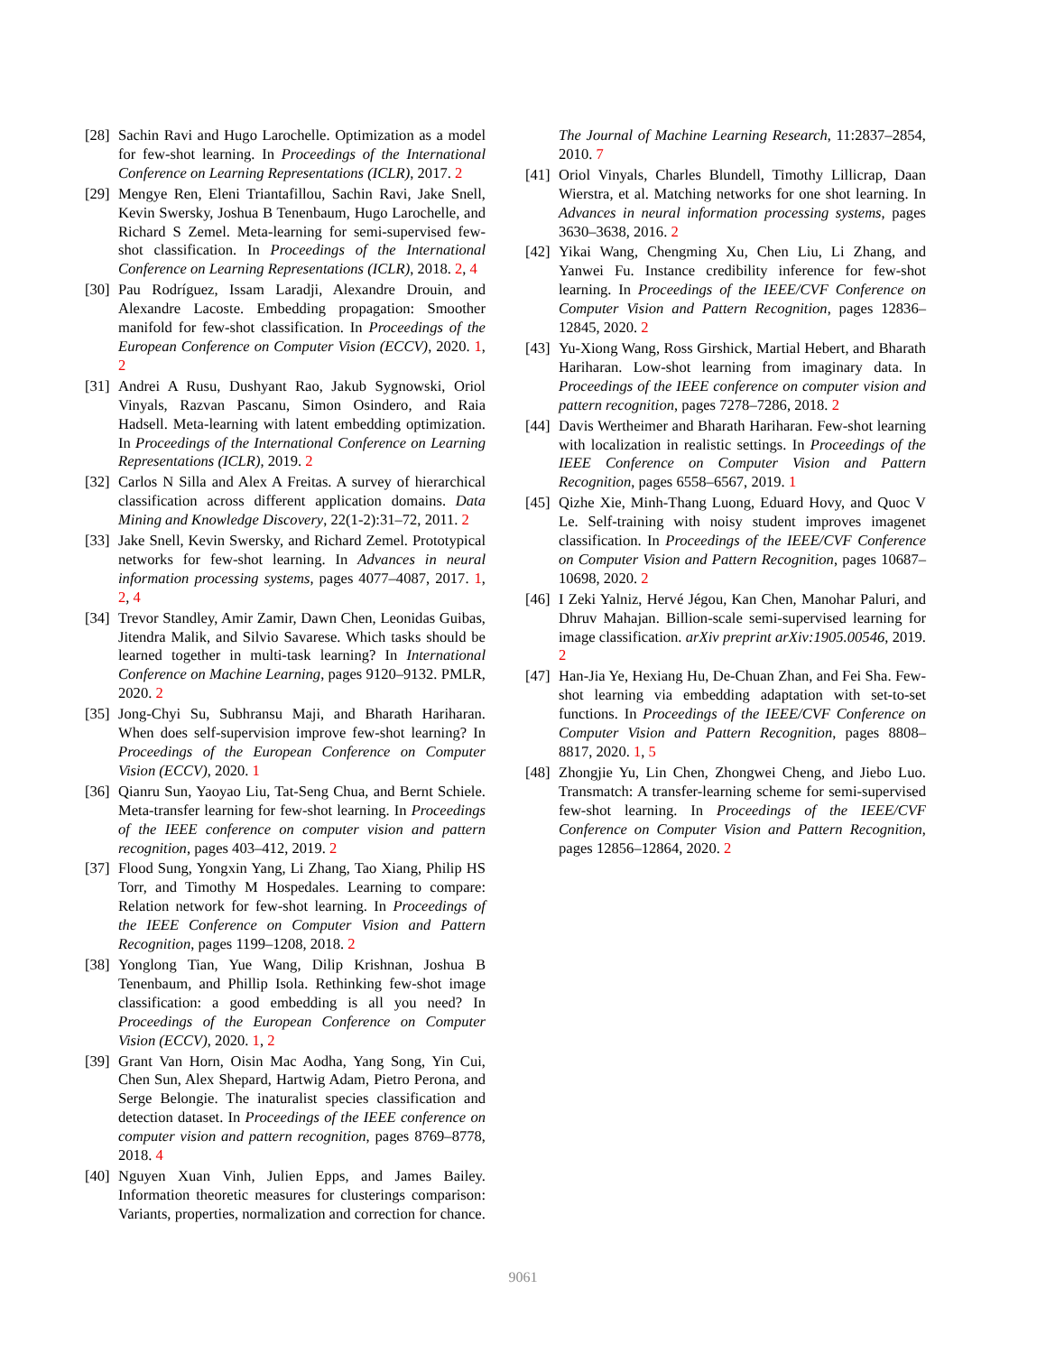[28] Sachin Ravi and Hugo Larochelle. Optimization as a model for few-shot learning. In Proceedings of the International Conference on Learning Representations (ICLR), 2017. 2
[29] Mengye Ren, Eleni Triantafillou, Sachin Ravi, Jake Snell, Kevin Swersky, Joshua B Tenenbaum, Hugo Larochelle, and Richard S Zemel. Meta-learning for semi-supervised few-shot classification. In Proceedings of the International Conference on Learning Representations (ICLR), 2018. 2, 4
[30] Pau Rodríguez, Issam Laradji, Alexandre Drouin, and Alexandre Lacoste. Embedding propagation: Smoother manifold for few-shot classification. In Proceedings of the European Conference on Computer Vision (ECCV), 2020. 1, 2
[31] Andrei A Rusu, Dushyant Rao, Jakub Sygnowski, Oriol Vinyals, Razvan Pascanu, Simon Osindero, and Raia Hadsell. Meta-learning with latent embedding optimization. In Proceedings of the International Conference on Learning Representations (ICLR), 2019. 2
[32] Carlos N Silla and Alex A Freitas. A survey of hierarchical classification across different application domains. Data Mining and Knowledge Discovery, 22(1-2):31–72, 2011. 2
[33] Jake Snell, Kevin Swersky, and Richard Zemel. Prototypical networks for few-shot learning. In Advances in neural information processing systems, pages 4077–4087, 2017. 1, 2, 4
[34] Trevor Standley, Amir Zamir, Dawn Chen, Leonidas Guibas, Jitendra Malik, and Silvio Savarese. Which tasks should be learned together in multi-task learning? In International Conference on Machine Learning, pages 9120–9132. PMLR, 2020. 2
[35] Jong-Chyi Su, Subhransu Maji, and Bharath Hariharan. When does self-supervision improve few-shot learning? In Proceedings of the European Conference on Computer Vision (ECCV), 2020. 1
[36] Qianru Sun, Yaoyao Liu, Tat-Seng Chua, and Bernt Schiele. Meta-transfer learning for few-shot learning. In Proceedings of the IEEE conference on computer vision and pattern recognition, pages 403–412, 2019. 2
[37] Flood Sung, Yongxin Yang, Li Zhang, Tao Xiang, Philip HS Torr, and Timothy M Hospedales. Learning to compare: Relation network for few-shot learning. In Proceedings of the IEEE Conference on Computer Vision and Pattern Recognition, pages 1199–1208, 2018. 2
[38] Yonglong Tian, Yue Wang, Dilip Krishnan, Joshua B Tenenbaum, and Phillip Isola. Rethinking few-shot image classification: a good embedding is all you need? In Proceedings of the European Conference on Computer Vision (ECCV), 2020. 1, 2
[39] Grant Van Horn, Oisin Mac Aodha, Yang Song, Yin Cui, Chen Sun, Alex Shepard, Hartwig Adam, Pietro Perona, and Serge Belongie. The inaturalist species classification and detection dataset. In Proceedings of the IEEE conference on computer vision and pattern recognition, pages 8769–8778, 2018. 4
[40] Nguyen Xuan Vinh, Julien Epps, and James Bailey. Information theoretic measures for clusterings comparison: Variants, properties, normalization and correction for chance.
The Journal of Machine Learning Research, 11:2837–2854, 2010. 7
[41] Oriol Vinyals, Charles Blundell, Timothy Lillicrap, Daan Wierstra, et al. Matching networks for one shot learning. In Advances in neural information processing systems, pages 3630–3638, 2016. 2
[42] Yikai Wang, Chengming Xu, Chen Liu, Li Zhang, and Yanwei Fu. Instance credibility inference for few-shot learning. In Proceedings of the IEEE/CVF Conference on Computer Vision and Pattern Recognition, pages 12836–12845, 2020. 2
[43] Yu-Xiong Wang, Ross Girshick, Martial Hebert, and Bharath Hariharan. Low-shot learning from imaginary data. In Proceedings of the IEEE conference on computer vision and pattern recognition, pages 7278–7286, 2018. 2
[44] Davis Wertheimer and Bharath Hariharan. Few-shot learning with localization in realistic settings. In Proceedings of the IEEE Conference on Computer Vision and Pattern Recognition, pages 6558–6567, 2019. 1
[45] Qizhe Xie, Minh-Thang Luong, Eduard Hovy, and Quoc V Le. Self-training with noisy student improves imagenet classification. In Proceedings of the IEEE/CVF Conference on Computer Vision and Pattern Recognition, pages 10687–10698, 2020. 2
[46] I Zeki Yalniz, Hervé Jégou, Kan Chen, Manohar Paluri, and Dhruv Mahajan. Billion-scale semi-supervised learning for image classification. arXiv preprint arXiv:1905.00546, 2019. 2
[47] Han-Jia Ye, Hexiang Hu, De-Chuan Zhan, and Fei Sha. Few-shot learning via embedding adaptation with set-to-set functions. In Proceedings of the IEEE/CVF Conference on Computer Vision and Pattern Recognition, pages 8808–8817, 2020. 1, 5
[48] Zhongjie Yu, Lin Chen, Zhongwei Cheng, and Jiebo Luo. Transmatch: A transfer-learning scheme for semi-supervised few-shot learning. In Proceedings of the IEEE/CVF Conference on Computer Vision and Pattern Recognition, pages 12856–12864, 2020. 2
9061